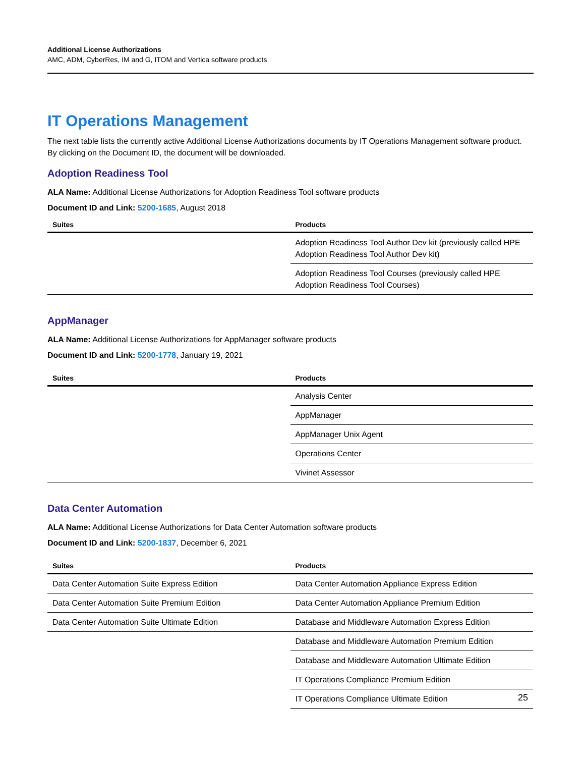Additional License Authorizations
AMC, ADM, CyberRes, IM and G, ITOM and Vertica software products
IT Operations Management
The next table lists the currently active Additional License Authorizations documents by IT Operations Management software product. By clicking on the Document ID, the document will be downloaded.
Adoption Readiness Tool
ALA Name: Additional License Authorizations for Adoption Readiness Tool software products
Document ID and Link: 5200-1685, August 2018
| Suites | Products |
| --- | --- |
| | Adoption Readiness Tool Author Dev kit (previously called HPE Adoption Readiness Tool Author Dev kit) |
| | Adoption Readiness Tool Courses (previously called HPE Adoption Readiness Tool Courses) |
AppManager
ALA Name: Additional License Authorizations for AppManager software products
Document ID and Link: 5200-1778, January 19, 2021
| Suites | Products |
| --- | --- |
| | Analysis Center |
| | AppManager |
| | AppManager Unix Agent |
| | Operations Center |
| | Vivinet Assessor |
Data Center Automation
ALA Name: Additional License Authorizations for Data Center Automation software products
Document ID and Link: 5200-1837, December 6, 2021
| Suites | Products |
| --- | --- |
| Data Center Automation Suite Express Edition | Data Center Automation Appliance Express Edition |
| Data Center Automation Suite Premium Edition | Data Center Automation Appliance Premium Edition |
| Data Center Automation Suite Ultimate Edition | Database and Middleware Automation Express Edition |
| | Database and Middleware Automation Premium Edition |
| | Database and Middleware Automation Ultimate Edition |
| | IT Operations Compliance Premium Edition |
| | IT Operations Compliance Ultimate Edition |
25